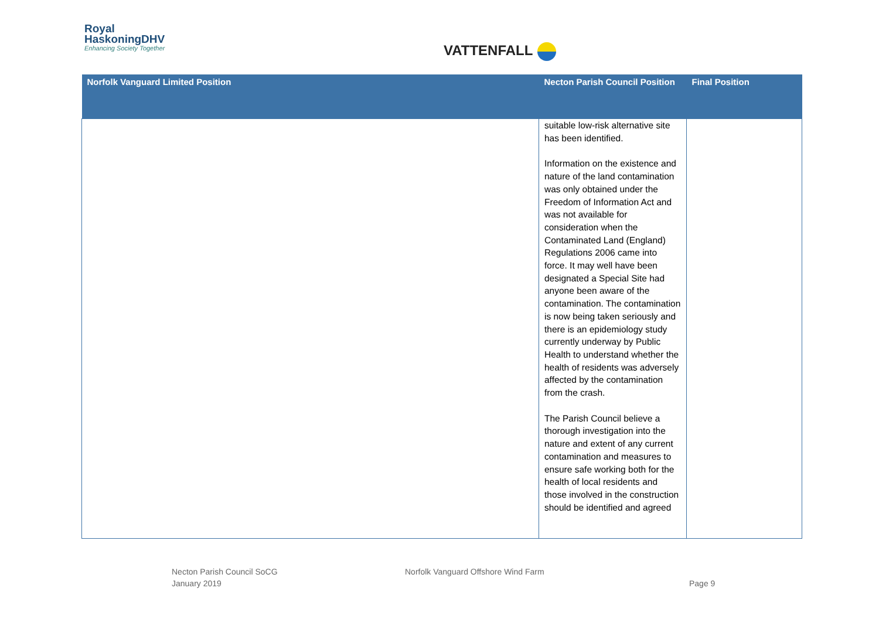Royal
HaskoningDHV
Enhancing Society Together
VATTENFALL
| Norfolk Vanguard Limited Position | Necton Parish Council Position | Final Position |
| --- | --- | --- |
| | suitable low-risk alternative site has been identified. Information on the existence and nature of the land contamination was only obtained under the Freedom of Information Act and was not available for consideration when the Contaminated Land (England) Regulations 2006 came into force. It may well have been designated a Special Site had anyone been aware of the contamination. The contamination is now being taken seriously and there is an epidemiology study currently underway by Public Health to understand whether the health of residents was adversely affected by the contamination from the crash. The Parish Council believe a thorough investigation into the nature and extent of any current contamination and measures to ensure safe working both for the health of local residents and those involved in the construction should be identified and agreed | |
Necton Parish Council SoCG
January 2019
Norfolk Vanguard Offshore Wind Farm
Page 9